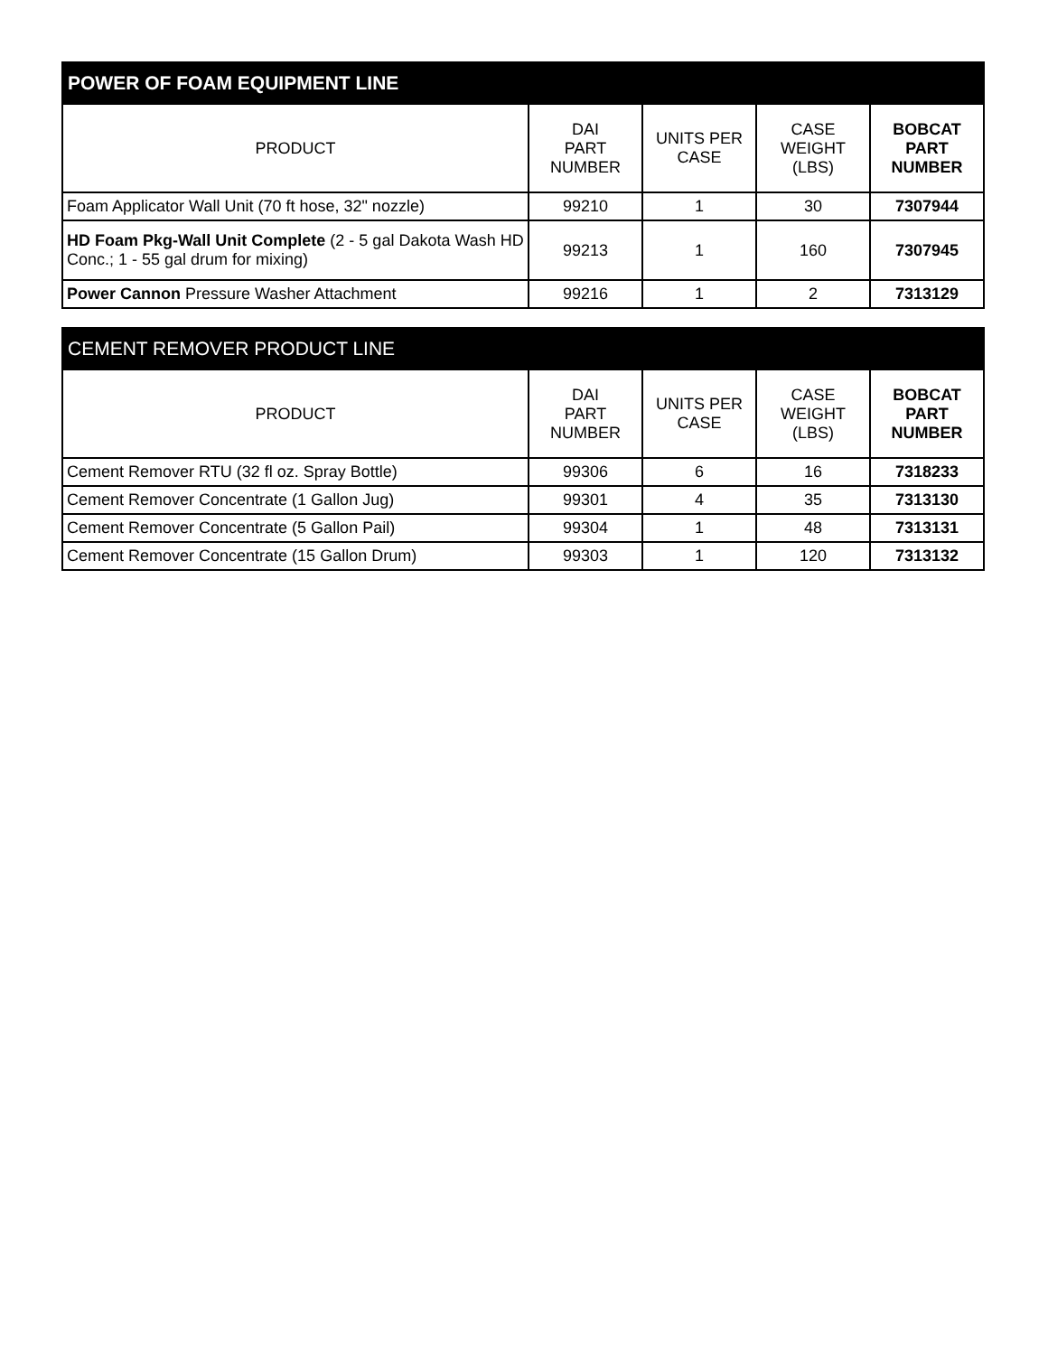| POWER OF FOAM EQUIPMENT LINE | | | | |
| --- | --- | --- | --- | --- |
| PRODUCT | DAI PART NUMBER | UNITS PER CASE | CASE WEIGHT (LBS) | BOBCAT PART NUMBER |
| Foam Applicator Wall Unit (70 ft hose, 32" nozzle) | 99210 | 1 | 30 | 7307944 |
| HD Foam Pkg-Wall Unit Complete (2 - 5 gal Dakota Wash HD Conc.; 1 - 55 gal drum for mixing) | 99213 | 1 | 160 | 7307945 |
| Power Cannon Pressure Washer Attachment | 99216 | 1 | 2 | 7313129 |
| CEMENT REMOVER PRODUCT LINE | | | | |
| --- | --- | --- | --- | --- |
| PRODUCT | DAI PART NUMBER | UNITS PER CASE | CASE WEIGHT (LBS) | BOBCAT PART NUMBER |
| Cement Remover RTU (32 fl oz. Spray Bottle) | 99306 | 6 | 16 | 7318233 |
| Cement Remover Concentrate (1 Gallon Jug) | 99301 | 4 | 35 | 7313130 |
| Cement Remover Concentrate (5 Gallon Pail) | 99304 | 1 | 48 | 7313131 |
| Cement Remover Concentrate (15 Gallon Drum) | 99303 | 1 | 120 | 7313132 |